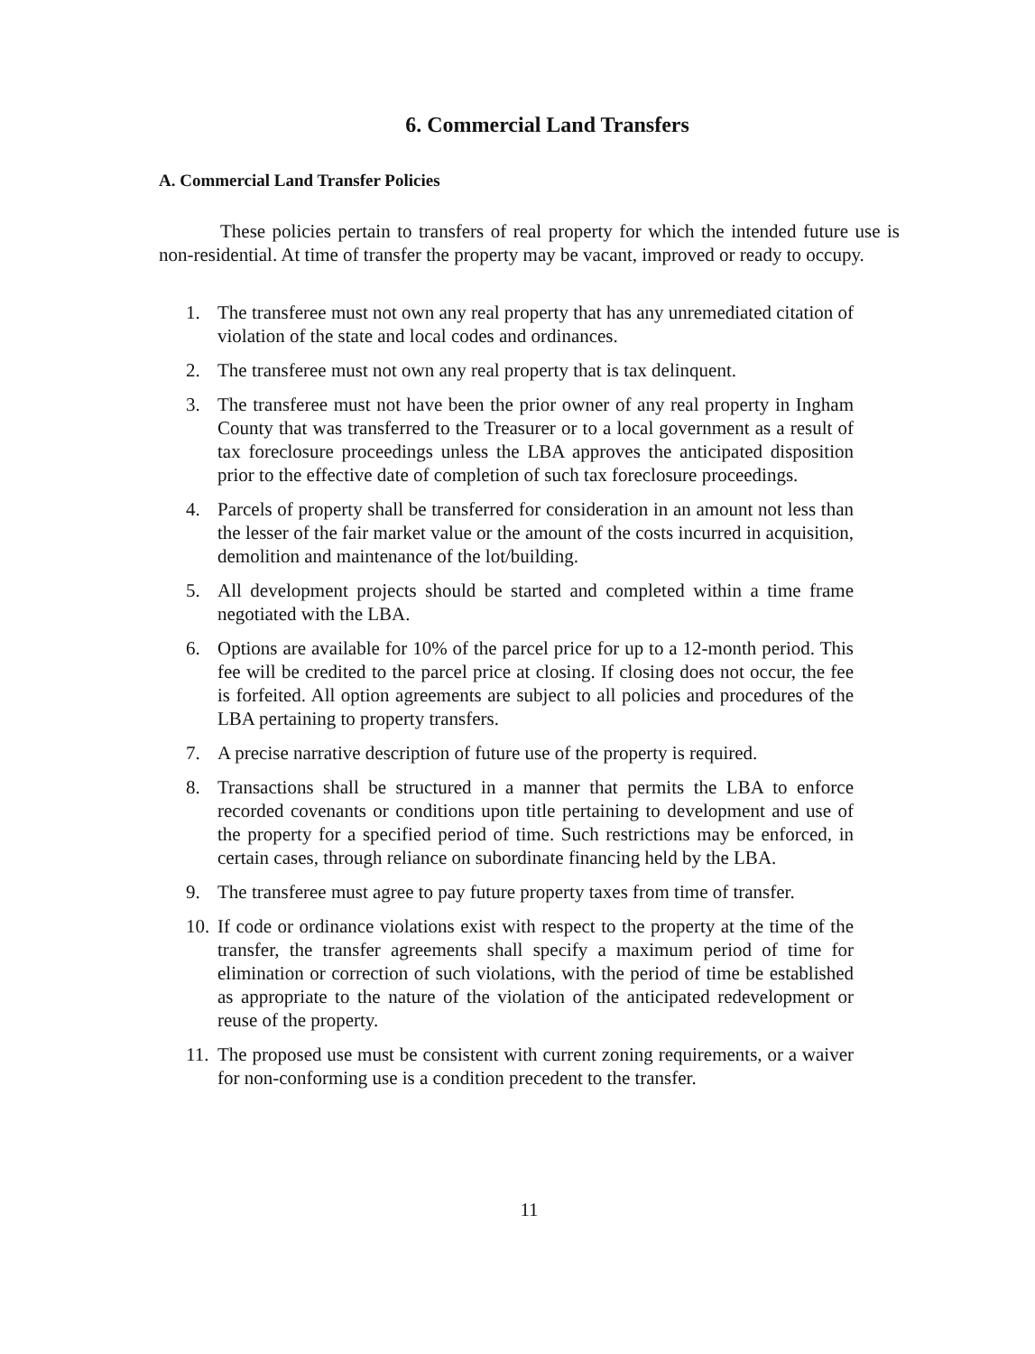6. Commercial Land Transfers
A. Commercial Land Transfer Policies
These policies pertain to transfers of real property for which the intended future use is non-residential. At time of transfer the property may be vacant, improved or ready to occupy.
1. The transferee must not own any real property that has any unremediated citation of violation of the state and local codes and ordinances.
2. The transferee must not own any real property that is tax delinquent.
3. The transferee must not have been the prior owner of any real property in Ingham County that was transferred to the Treasurer or to a local government as a result of tax foreclosure proceedings unless the LBA approves the anticipated disposition prior to the effective date of completion of such tax foreclosure proceedings.
4. Parcels of property shall be transferred for consideration in an amount not less than the lesser of the fair market value or the amount of the costs incurred in acquisition, demolition and maintenance of the lot/building.
5. All development projects should be started and completed within a time frame negotiated with the LBA.
6. Options are available for 10% of the parcel price for up to a 12-month period. This fee will be credited to the parcel price at closing. If closing does not occur, the fee is forfeited. All option agreements are subject to all policies and procedures of the LBA pertaining to property transfers.
7. A precise narrative description of future use of the property is required.
8. Transactions shall be structured in a manner that permits the LBA to enforce recorded covenants or conditions upon title pertaining to development and use of the property for a specified period of time. Such restrictions may be enforced, in certain cases, through reliance on subordinate financing held by the LBA.
9. The transferee must agree to pay future property taxes from time of transfer.
10. If code or ordinance violations exist with respect to the property at the time of the transfer, the transfer agreements shall specify a maximum period of time for elimination or correction of such violations, with the period of time be established as appropriate to the nature of the violation of the anticipated redevelopment or reuse of the property.
11. The proposed use must be consistent with current zoning requirements, or a waiver for non-conforming use is a condition precedent to the transfer.
11